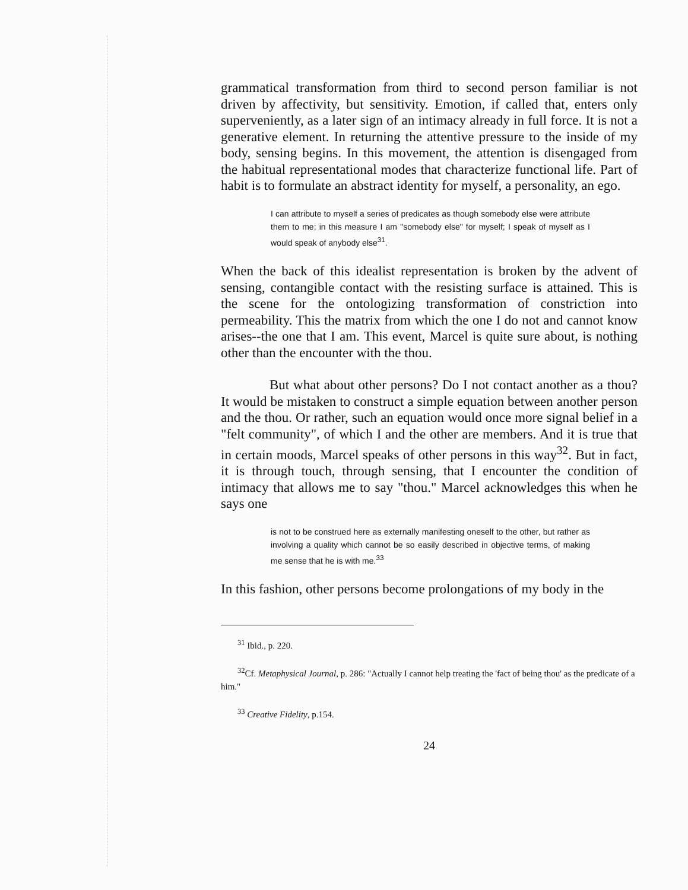grammatical transformation from third to second person familiar is not driven by affectivity, but sensitivity. Emotion, if called that, enters only superveniently, as a later sign of an intimacy already in full force. It is not a generative element. In returning the attentive pressure to the inside of my body, sensing begins. In this movement, the attention is disengaged from the habitual representational modes that characterize functional life. Part of habit is to formulate an abstract identity for myself, a personality, an ego.
I can attribute to myself a series of predicates as though somebody else were attribute them to me; in this measure I am "somebody else" for myself; I speak of myself as I would speak of anybody else<sup>31</sup>.
When the back of this idealist representation is broken by the advent of sensing, contangible contact with the resisting surface is attained. This is the scene for the ontologizing transformation of constriction into permeability. This the matrix from which the one I do not and cannot know arises--the one that I am. This event, Marcel is quite sure about, is nothing other than the encounter with the thou.
But what about other persons? Do I not contact another as a thou? It would be mistaken to construct a simple equation between another person and the thou. Or rather, such an equation would once more signal belief in a "felt community", of which I and the other are members. And it is true that in certain moods, Marcel speaks of other persons in this way<sup>32</sup>. But in fact, it is through touch, through sensing, that I encounter the condition of intimacy that allows me to say "thou." Marcel acknowledges this when he says one
is not to be construed here as externally manifesting oneself to the other, but rather as involving a quality which cannot be so easily described in objective terms, of making me sense that he is with me.<sup>33</sup>
In this fashion, other persons become prolongations of my body in the
<sup>31</sup> Ibid., p. 220.
<sup>32</sup> Cf. Metaphysical Journal, p. 286: "Actually I cannot help treating the 'fact of being thou' as the predicate of a him."
<sup>33</sup> Creative Fidelity, p.154.
24